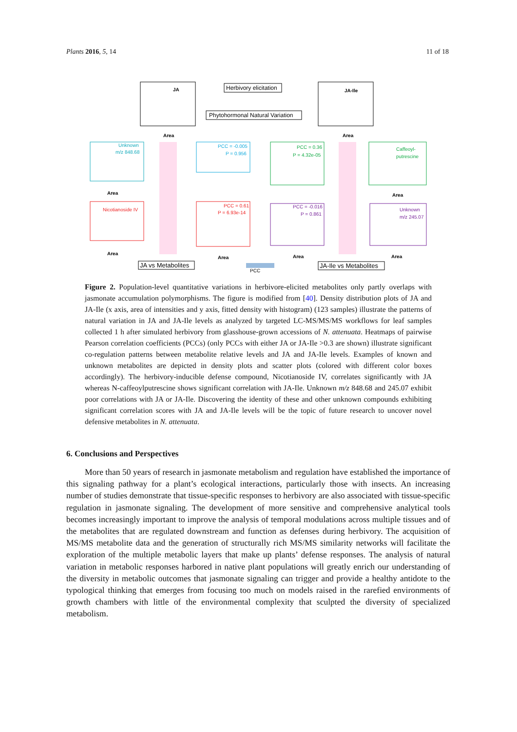Plants 2016, 5, 14 11 of 18
JA
Area
JA-Ile
Area
Herbivory elicitation
Phytohormonal Natural Variation
Unknown
m/z 848.68
Area
Nicotianoside IV
Area
PCC = -0.005
P = 0.956
PCC = 0.61
P = 6.93e-14
Area
PCC = 0.36
P = 4.32e-05
PCC = -0.016
P = 0.861
Area
Caffeoyl-
putrescine
Area
Unknown
m/z 245.07
Area
JA vs Metabolites
PCC
JA-Ile vs Metabolites
Figure 2. Population-level quantitative variations in herbivore-elicited metabolites only partly overlaps with jasmonate accumulation polymorphisms. The figure is modified from [40]. Density distribution plots of JA and JA-Ile (x axis, area of intensities and y axis, fitted density with histogram) (123 samples) illustrate the patterns of natural variation in JA and JA-Ile levels as analyzed by targeted LC-MS/MS/MS workflows for leaf samples collected 1 h after simulated herbivory from glasshouse-grown accessions of N. attenuata. Heatmaps of pairwise Pearson correlation coefficients (PCCs) (only PCCs with either JA or JA-Ile >0.3 are shown) illustrate significant co-regulation patterns between metabolite relative levels and JA and JA-Ile levels. Examples of known and unknown metabolites are depicted in density plots and scatter plots (colored with different color boxes accordingly). The herbivory-inducible defense compound, Nicotianoside IV, correlates significantly with JA whereas N-caffeoylputrescine shows significant correlation with JA-Ile. Unknown m/z 848.68 and 245.07 exhibit poor correlations with JA or JA-Ile. Discovering the identity of these and other unknown compounds exhibiting significant correlation scores with JA and JA-Ile levels will be the topic of future research to uncover novel defensive metabolites in N. attenuata.
6. Conclusions and Perspectives
More than 50 years of research in jasmonate metabolism and regulation have established the importance of this signaling pathway for a plant’s ecological interactions, particularly those with insects. An increasing number of studies demonstrate that tissue-specific responses to herbivory are also associated with tissue-specific regulation in jasmonate signaling. The development of more sensitive and comprehensive analytical tools becomes increasingly important to improve the analysis of temporal modulations across multiple tissues and of the metabolites that are regulated downstream and function as defenses during herbivory. The acquisition of MS/MS metabolite data and the generation of structurally rich MS/MS similarity networks will facilitate the exploration of the multiple metabolic layers that make up plants’ defense responses. The analysis of natural variation in metabolic responses harbored in native plant populations will greatly enrich our understanding of the diversity in metabolic outcomes that jasmonate signaling can trigger and provide a healthy antidote to the typological thinking that emerges from focusing too much on models raised in the rarefied environments of growth chambers with little of the environmental complexity that sculpted the diversity of specialized metabolism.